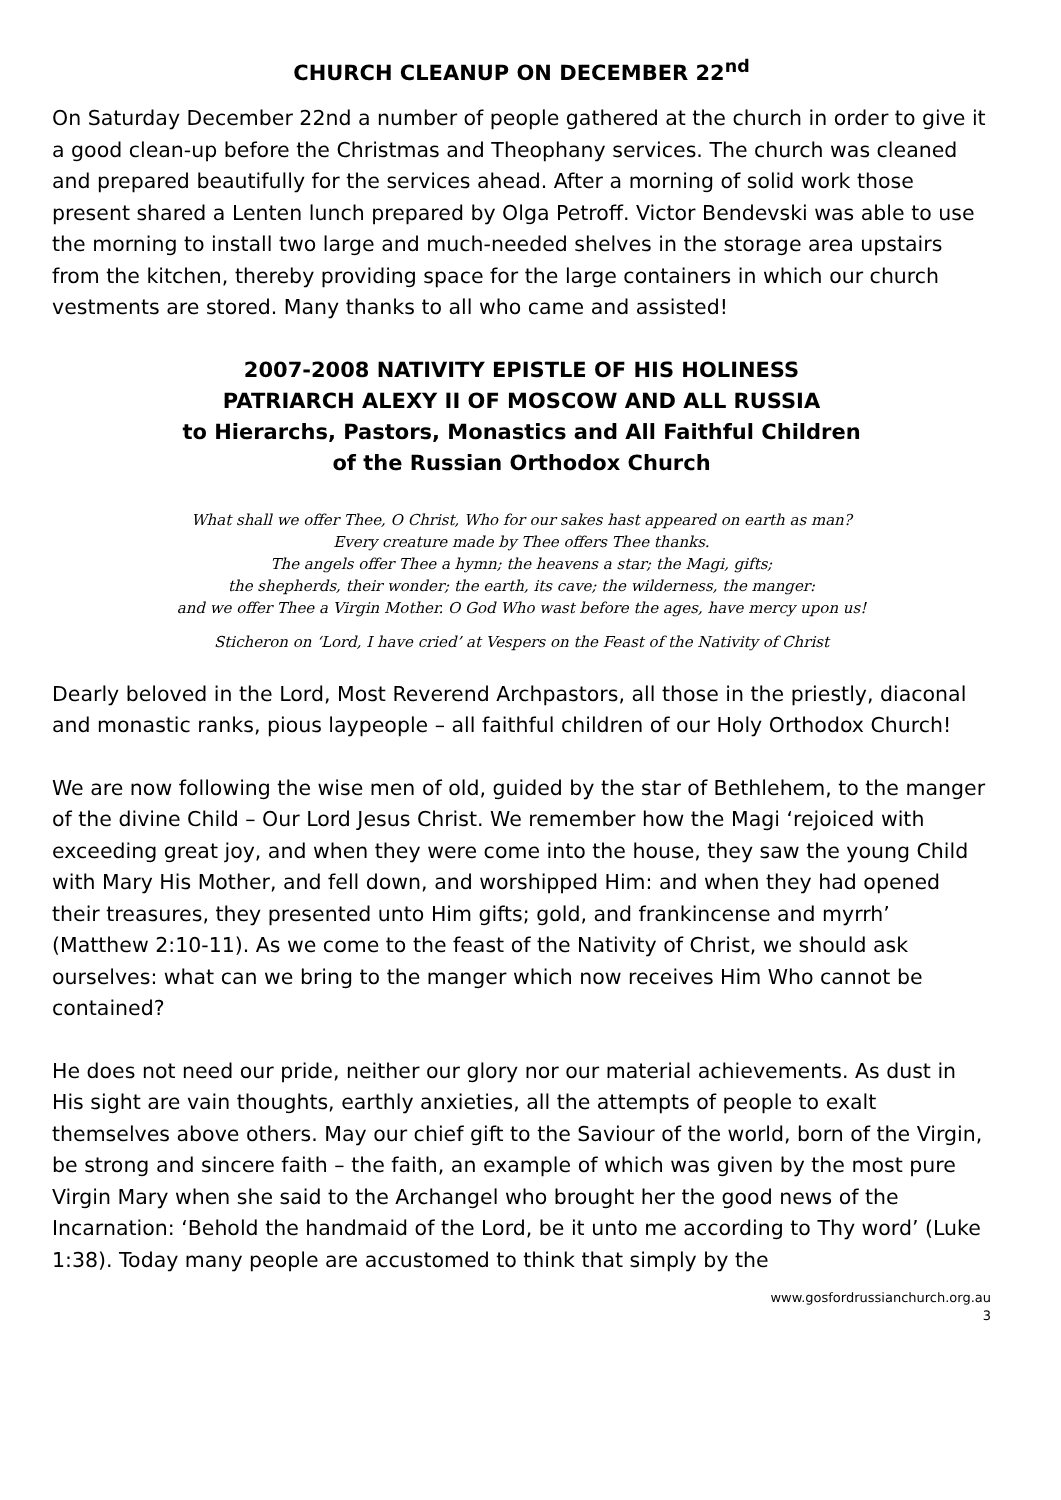CHURCH CLEANUP ON DECEMBER 22<sup>nd</sup>
On Saturday December 22nd a number of people gathered at the church in order to give it a good clean-up before the Christmas and Theophany services. The church was cleaned and prepared beautifully for the services ahead. After a morning of solid work those present shared a Lenten lunch prepared by Olga Petroff. Victor Bendevski was able to use the morning to install two large and much-needed shelves in the storage area upstairs from the kitchen, thereby providing space for the large containers in which our church vestments are stored. Many thanks to all who came and assisted!
2007-2008 NATIVITY EPISTLE OF HIS HOLINESS
PATRIARCH ALEXY II OF MOSCOW AND ALL RUSSIA
to Hierarchs, Pastors, Monastics and All Faithful Children
of the Russian Orthodox Church
What shall we offer Thee, O Christ, Who for our sakes hast appeared on earth as man?
Every creature made by Thee offers Thee thanks.
The angels offer Thee a hymn; the heavens a star; the Magi, gifts;
the shepherds, their wonder; the earth, its cave; the wilderness, the manger:
and we offer Thee a Virgin Mother. O God Who wast before the ages, have mercy upon us!
Sticheron on ‘Lord, I have cried’ at Vespers on the Feast of the Nativity of Christ
Dearly beloved in the Lord, Most Reverend Archpastors, all those in the priestly, diaconal and monastic ranks, pious laypeople – all faithful children of our Holy Orthodox Church!
We are now following the wise men of old, guided by the star of Bethlehem, to the manger of the divine Child – Our Lord Jesus Christ. We remember how the Magi ‘rejoiced with exceeding great joy, and when they were come into the house, they saw the young Child with Mary His Mother, and fell down, and worshipped Him: and when they had opened their treasures, they presented unto Him gifts; gold, and frankincense and myrrh’ (Matthew 2:10-11). As we come to the feast of the Nativity of Christ, we should ask ourselves: what can we bring to the manger which now receives Him Who cannot be contained?
He does not need our pride, neither our glory nor our material achievements. As dust in His sight are vain thoughts, earthly anxieties, all the attempts of people to exalt themselves above others. May our chief gift to the Saviour of the world, born of the Virgin, be strong and sincere faith – the faith, an example of which was given by the most pure Virgin Mary when she said to the Archangel who brought her the good news of the Incarnation: ‘Behold the handmaid of the Lord, be it unto me according to Thy word’ (Luke 1:38). Today many people are accustomed to think that simply by the
www.gosfordrussianchurch.org.au
3